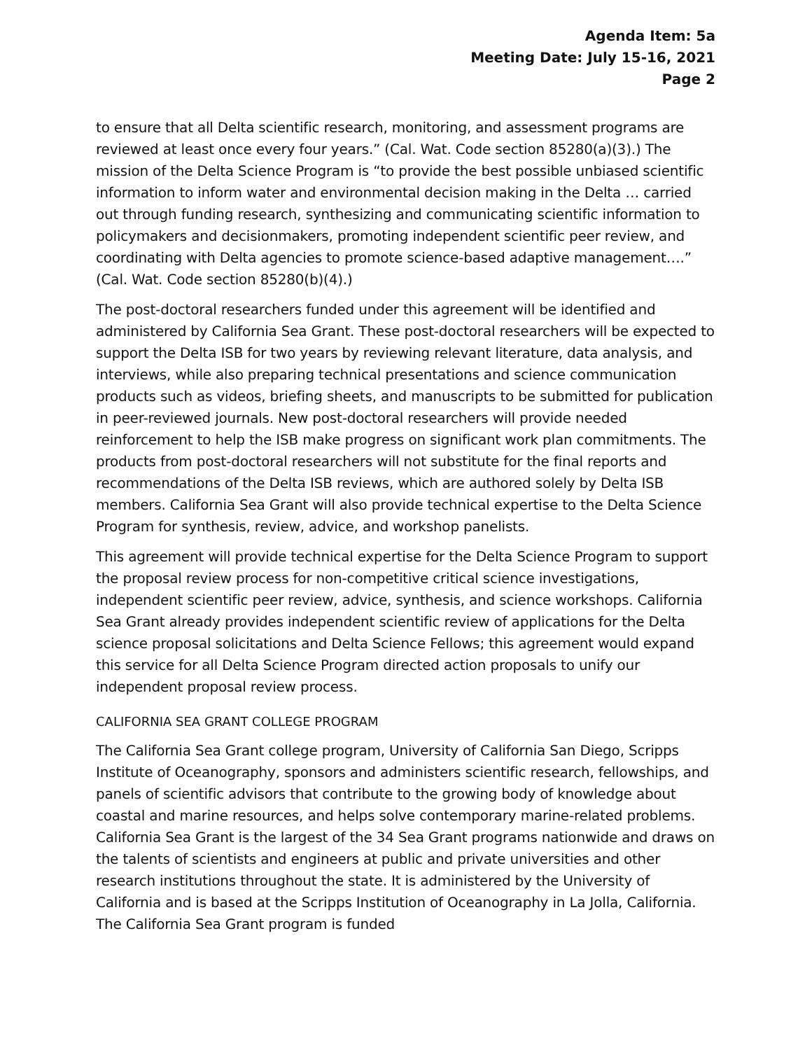Agenda Item: 5a
Meeting Date: July 15-16, 2021
Page 2
to ensure that all Delta scientific research, monitoring, and assessment programs are reviewed at least once every four years.” (Cal. Wat. Code section 85280(a)(3).) The mission of the Delta Science Program is “to provide the best possible unbiased scientific information to inform water and environmental decision making in the Delta … carried out through funding research, synthesizing and communicating scientific information to policymakers and decisionmakers, promoting independent scientific peer review, and coordinating with Delta agencies to promote science-based adaptive management….” (Cal. Wat. Code section 85280(b)(4).)
The post-doctoral researchers funded under this agreement will be identified and administered by California Sea Grant. These post-doctoral researchers will be expected to support the Delta ISB for two years by reviewing relevant literature, data analysis, and interviews, while also preparing technical presentations and science communication products such as videos, briefing sheets, and manuscripts to be submitted for publication in peer-reviewed journals. New post-doctoral researchers will provide needed reinforcement to help the ISB make progress on significant work plan commitments. The products from post-doctoral researchers will not substitute for the final reports and recommendations of the Delta ISB reviews, which are authored solely by Delta ISB members. California Sea Grant will also provide technical expertise to the Delta Science Program for synthesis, review, advice, and workshop panelists.
This agreement will provide technical expertise for the Delta Science Program to support the proposal review process for non-competitive critical science investigations, independent scientific peer review, advice, synthesis, and science workshops. California Sea Grant already provides independent scientific review of applications for the Delta science proposal solicitations and Delta Science Fellows; this agreement would expand this service for all Delta Science Program directed action proposals to unify our independent proposal review process.
CALIFORNIA SEA GRANT COLLEGE PROGRAM
The California Sea Grant college program, University of California San Diego, Scripps Institute of Oceanography, sponsors and administers scientific research, fellowships, and panels of scientific advisors that contribute to the growing body of knowledge about coastal and marine resources, and helps solve contemporary marine-related problems. California Sea Grant is the largest of the 34 Sea Grant programs nationwide and draws on the talents of scientists and engineers at public and private universities and other research institutions throughout the state. It is administered by the University of California and is based at the Scripps Institution of Oceanography in La Jolla, California. The California Sea Grant program is funded